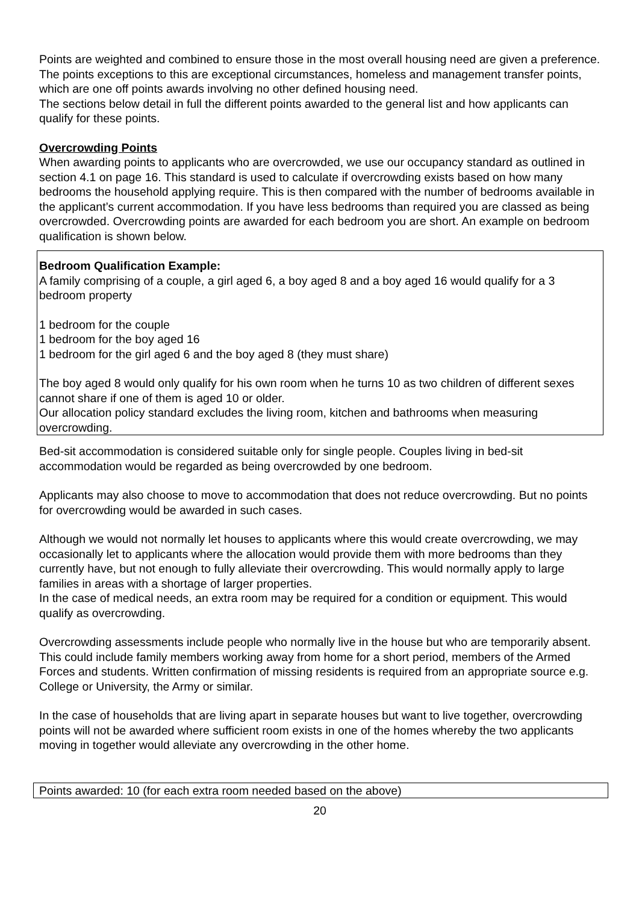Points are weighted and combined to ensure those in the most overall housing need are given a preference. The points exceptions to this are exceptional circumstances, homeless and management transfer points, which are one off points awards involving no other defined housing need.
The sections below detail in full the different points awarded to the general list and how applicants can qualify for these points.
Overcrowding Points
When awarding points to applicants who are overcrowded, we use our occupancy standard as outlined in section 4.1 on page 16. This standard is used to calculate if overcrowding exists based on how many bedrooms the household applying require. This is then compared with the number of bedrooms available in the applicant’s current accommodation. If you have less bedrooms than required you are classed as being overcrowded. Overcrowding points are awarded for each bedroom you are short. An example on bedroom qualification is shown below.
Bedroom Qualification Example:
A family comprising of a couple, a girl aged 6, a boy aged 8 and a boy aged 16 would qualify for a 3 bedroom property
1 bedroom for the couple
1 bedroom for the boy aged 16
1 bedroom for the girl aged 6 and the boy aged 8 (they must share)
The boy aged 8 would only qualify for his own room when he turns 10 as two children of different sexes cannot share if one of them is aged 10 or older.
Our allocation policy standard excludes the living room, kitchen and bathrooms when measuring overcrowding.
Bed-sit accommodation is considered suitable only for single people. Couples living in bed-sit accommodation would be regarded as being overcrowded by one bedroom.
Applicants may also choose to move to accommodation that does not reduce overcrowding. But no points for overcrowding would be awarded in such cases.
Although we would not normally let houses to applicants where this would create overcrowding, we may occasionally let to applicants where the allocation would provide them with more bedrooms than they currently have, but not enough to fully alleviate their overcrowding. This would normally apply to large families in areas with a shortage of larger properties.
In the case of medical needs, an extra room may be required for a condition or equipment. This would qualify as overcrowding.
Overcrowding assessments include people who normally live in the house but who are temporarily absent. This could include family members working away from home for a short period, members of the Armed Forces and students. Written confirmation of missing residents is required from an appropriate source e.g. College or University, the Army or similar.
In the case of households that are living apart in separate houses but want to live together, overcrowding points will not be awarded where sufficient room exists in one of the homes whereby the two applicants moving in together would alleviate any overcrowding in the other home.
Points awarded: 10 (for each extra room needed based on the above)
20